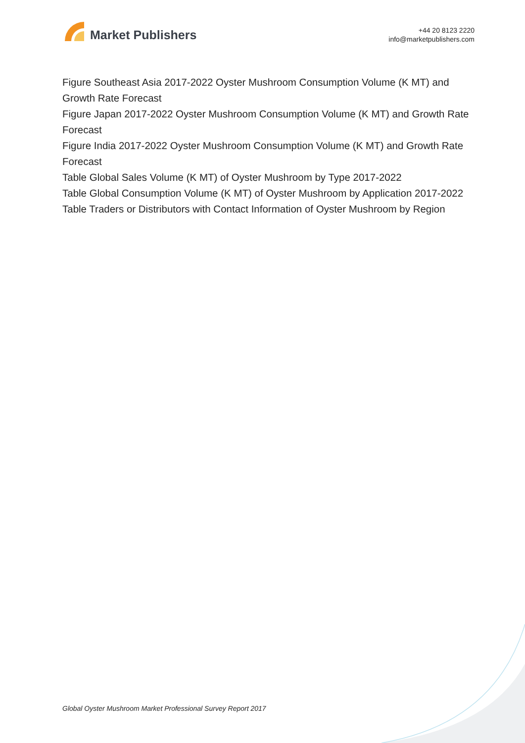Market Publishers
+44 20 8123 2220
info@marketpublishers.com
Figure Southeast Asia 2017-2022 Oyster Mushroom Consumption Volume (K MT) and Growth Rate Forecast
Figure Japan 2017-2022 Oyster Mushroom Consumption Volume (K MT) and Growth Rate Forecast
Figure India 2017-2022 Oyster Mushroom Consumption Volume (K MT) and Growth Rate Forecast
Table Global Sales Volume (K MT) of Oyster Mushroom by Type 2017-2022
Table Global Consumption Volume (K MT) of Oyster Mushroom by Application 2017-2022
Table Traders or Distributors with Contact Information of Oyster Mushroom by Region
Global Oyster Mushroom Market Professional Survey Report 2017